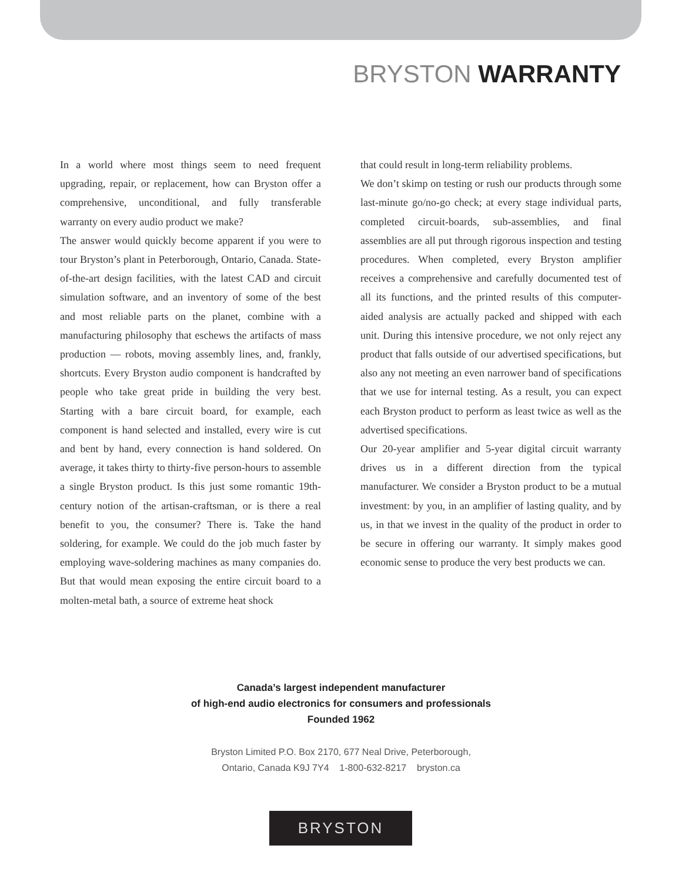BRYSTON WARRANTY
In a world where most things seem to need frequent upgrading, repair, or replacement, how can Bryston offer a comprehensive, unconditional, and fully transferable warranty on every audio product we make?
The answer would quickly become apparent if you were to tour Bryston’s plant in Peterborough, Ontario, Canada. State-of-the-art design facilities, with the latest CAD and circuit simulation software, and an inventory of some of the best and most reliable parts on the planet, combine with a manufacturing philosophy that eschews the artifacts of mass production — robots, moving assembly lines, and, frankly, shortcuts. Every Bryston audio component is handcrafted by people who take great pride in building the very best. Starting with a bare circuit board, for example, each component is hand selected and installed, every wire is cut and bent by hand, every connection is hand soldered. On average, it takes thirty to thirty-five person-hours to assemble a single Bryston product. Is this just some romantic 19th-century notion of the artisan-craftsman, or is there a real benefit to you, the consumer? There is. Take the hand soldering, for example. We could do the job much faster by employing wave-soldering machines as many companies do. But that would mean exposing the entire circuit board to a molten-metal bath, a source of extreme heat shock
that could result in long-term reliability problems.
We don’t skimp on testing or rush our products through some last-minute go/no-go check; at every stage individual parts, completed circuit-boards, sub-assemblies, and final assemblies are all put through rigorous inspection and testing procedures. When completed, every Bryston amplifier receives a comprehensive and carefully documented test of all its functions, and the printed results of this computer-aided analysis are actually packed and shipped with each unit. During this intensive procedure, we not only reject any product that falls outside of our advertised specifications, but also any not meeting an even narrower band of specifications that we use for internal testing. As a result, you can expect each Bryston product to perform as least twice as well as the advertised specifications.
Our 20-year amplifier and 5-year digital circuit warranty drives us in a different direction from the typical manufacturer. We consider a Bryston product to be a mutual investment: by you, in an amplifier of lasting quality, and by us, in that we invest in the quality of the product in order to be secure in offering our warranty. It simply makes good economic sense to produce the very best products we can.
Canada’s largest independent manufacturer
of high-end audio electronics for consumers and professionals
Founded 1962
Bryston Limited P.O. Box 2170, 677 Neal Drive, Peterborough,
Ontario, Canada K9J 7Y4 1-800-632-8217 bryston.ca
BRYSTON